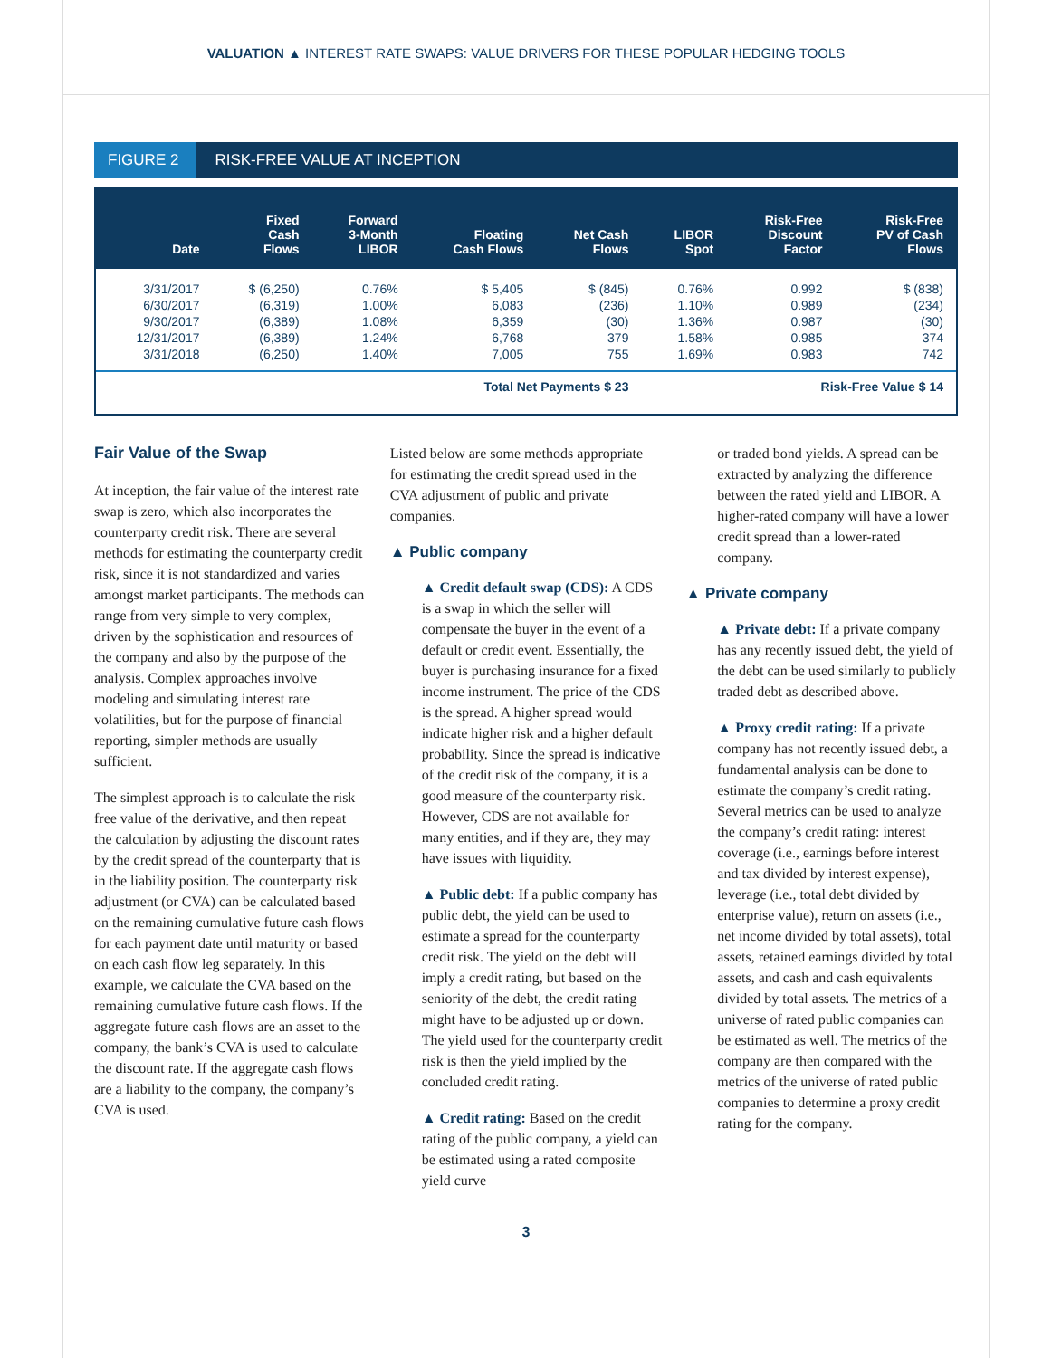VALUATION ▲ INTEREST RATE SWAPS: VALUE DRIVERS FOR THESE POPULAR HEDGING TOOLS
FIGURE 2 RISK-FREE VALUE AT INCEPTION
| Date | Fixed Cash Flows | Forward 3-Month LIBOR | Floating Cash Flows | Net Cash Flows | LIBOR Spot | Risk-Free Discount Factor | Risk-Free PV of Cash Flows |
| --- | --- | --- | --- | --- | --- | --- | --- |
| 3/31/2017 | $ (6,250) | 0.76% | $ 5,405 | $ (845) | 0.76% | 0.992 | $ (838) |
| 6/30/2017 | (6,319) | 1.00% | 6,083 | (236) | 1.10% | 0.989 | (234) |
| 9/30/2017 | (6,389) | 1.08% | 6,359 | (30) | 1.36% | 0.987 | (30) |
| 12/31/2017 | (6,389) | 1.24% | 6,768 | 379 | 1.58% | 0.985 | 374 |
| 3/31/2018 | (6,250) | 1.40% | 7,005 | 755 | 1.69% | 0.983 | 742 |
| Total Net Payments $ 23 | | | | | Risk-Free Value $ 14 | | |
Fair Value of the Swap
At inception, the fair value of the interest rate swap is zero, which also incorporates the counterparty credit risk. There are several methods for estimating the counterparty credit risk, since it is not standardized and varies amongst market participants. The methods can range from very simple to very complex, driven by the sophistication and resources of the company and also by the purpose of the analysis. Complex approaches involve modeling and simulating interest rate volatilities, but for the purpose of financial reporting, simpler methods are usually sufficient.
The simplest approach is to calculate the risk free value of the derivative, and then repeat the calculation by adjusting the discount rates by the credit spread of the counterparty that is in the liability position. The counterparty risk adjustment (or CVA) can be calculated based on the remaining cumulative future cash flows for each payment date until maturity or based on each cash flow leg separately. In this example, we calculate the CVA based on the remaining cumulative future cash flows. If the aggregate future cash flows are an asset to the company, the bank’s CVA is used to calculate the discount rate. If the aggregate cash flows are a liability to the company, the company’s CVA is used.
Listed below are some methods appropriate for estimating the credit spread used in the CVA adjustment of public and private companies.
▲ Public company
▲ Credit default swap (CDS): A CDS is a swap in which the seller will compensate the buyer in the event of a default or credit event. Essentially, the buyer is purchasing insurance for a fixed income instrument. The price of the CDS is the spread. A higher spread would indicate higher risk and a higher default probability. Since the spread is indicative of the credit risk of the company, it is a good measure of the counterparty risk. However, CDS are not available for many entities, and if they are, they may have issues with liquidity.
▲ Public debt: If a public company has public debt, the yield can be used to estimate a spread for the counterparty credit risk. The yield on the debt will imply a credit rating, but based on the seniority of the debt, the credit rating might have to be adjusted up or down. The yield used for the counterparty credit risk is then the yield implied by the concluded credit rating.
▲ Credit rating: Based on the credit rating of the public company, a yield can be estimated using a rated composite yield curve
or traded bond yields. A spread can be extracted by analyzing the difference between the rated yield and LIBOR. A higher-rated company will have a lower credit spread than a lower-rated company.
▲ Private company
▲ Private debt: If a private company has any recently issued debt, the yield of the debt can be used similarly to publicly traded debt as described above.
▲ Proxy credit rating: If a private company has not recently issued debt, a fundamental analysis can be done to estimate the company’s credit rating. Several metrics can be used to analyze the company’s credit rating: interest coverage (i.e., earnings before interest and tax divided by interest expense), leverage (i.e., total debt divided by enterprise value), return on assets (i.e., net income divided by total assets), total assets, retained earnings divided by total assets, and cash and cash equivalents divided by total assets. The metrics of a universe of rated public companies can be estimated as well. The metrics of the company are then compared with the metrics of the universe of rated public companies to determine a proxy credit rating for the company.
3